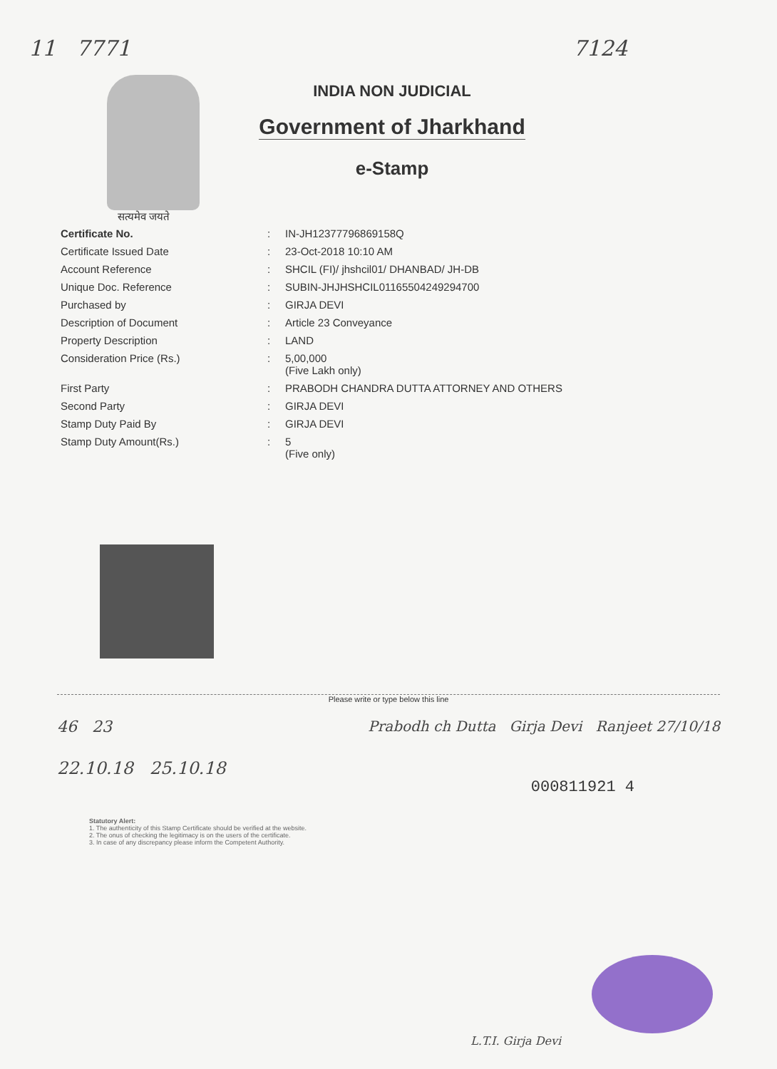11 7771 7124
INDIA NON JUDICIAL
Government of Jharkhand
e-Stamp
सत्यमेव जयते
| Certificate No. | : | IN-JH12377796869158Q |
| Certificate Issued Date | : | 23-Oct-2018 10:10 AM |
| Account Reference | : | SHCIL (FI)/ jhshcil01/ DHANBAD/ JH-DB |
| Unique Doc. Reference | : | SUBIN-JHJHSHCIL01165504249294700 |
| Purchased by | : | GIRJA DEVI |
| Description of Document | : | Article 23 Conveyance |
| Property Description | : | LAND |
| Consideration Price (Rs.) | : | 5,00,000 (Five Lakh only) |
| First Party | : | PRABODH CHANDRA DUTTA ATTORNEY AND OTHERS |
| Second Party | : | GIRJA DEVI |
| Stamp Duty Paid By | : | GIRJA DEVI |
| Stamp Duty Amount(Rs.) | : | 5 (Five only) |
Please write or type below this line
46 23
22.10.18 25.10.18
Prabodh ch Dutta Girja Devi Ranjeet 27/10/18
000811921 4
Statutory Alert:
1. The authenticity of this Stamp Certificate should be verified at the website.
2. The onus of checking the legitimacy is on the users of the certificate.
3. In case of any discrepancy please inform the Competent Authority.
L.T.I. Girja Devi